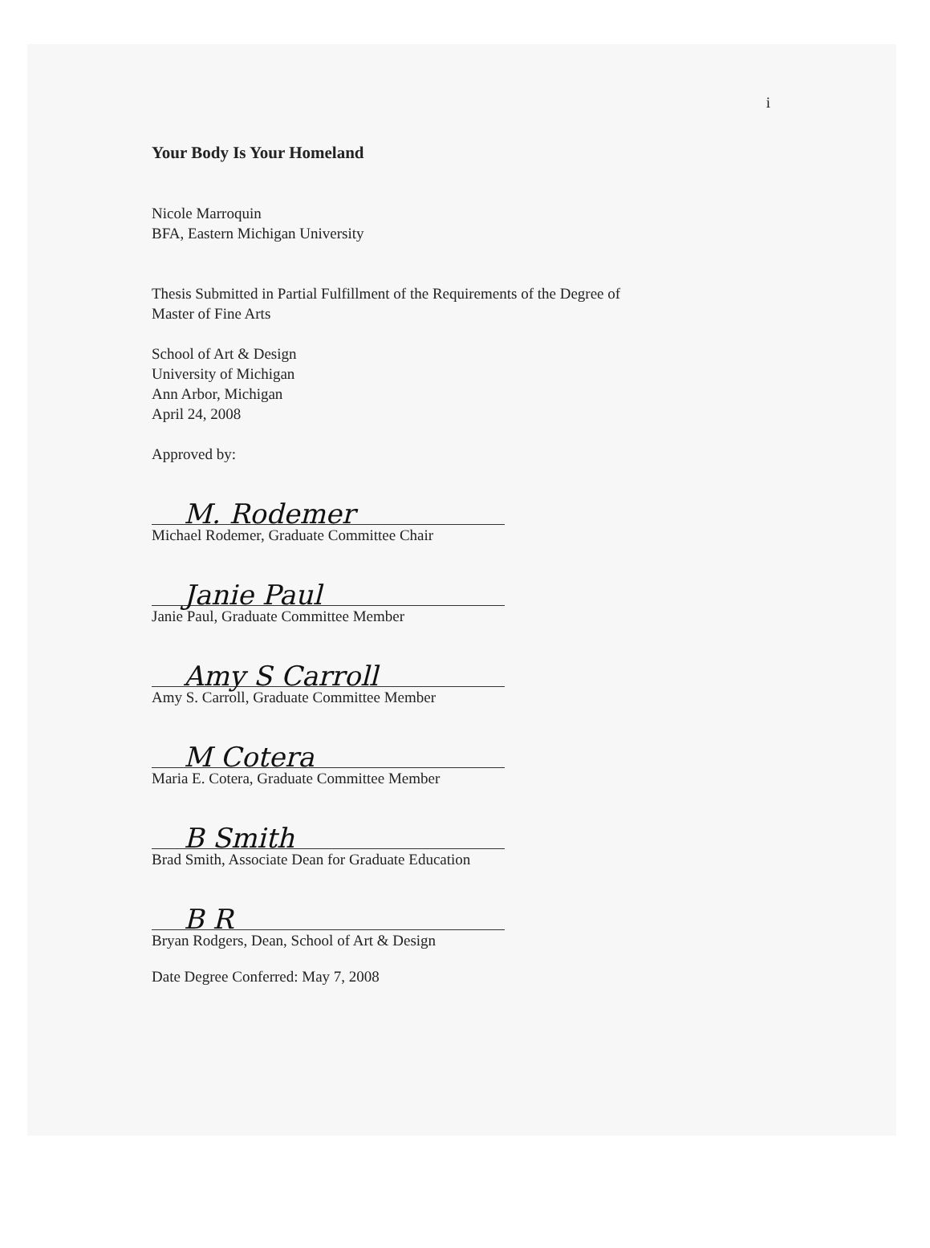i
Your Body Is Your Homeland
Nicole Marroquin
BFA, Eastern Michigan University
Thesis Submitted in Partial Fulfillment of the Requirements of the Degree of
Master of Fine Arts
School of Art & Design
University of Michigan
Ann Arbor, Michigan
April 24, 2008
Approved by:
M. Rodemer
Michael Rodemer, Graduate Committee Chair
Janie Paul
Janie Paul, Graduate Committee Member
Amy S Carroll
Amy S. Carroll, Graduate Committee Member
M Cotera
Maria E. Cotera, Graduate Committee Member
B Smith
Brad Smith, Associate Dean for Graduate Education
B R
Bryan Rodgers, Dean, School of Art & Design
Date Degree Conferred: May 7, 2008